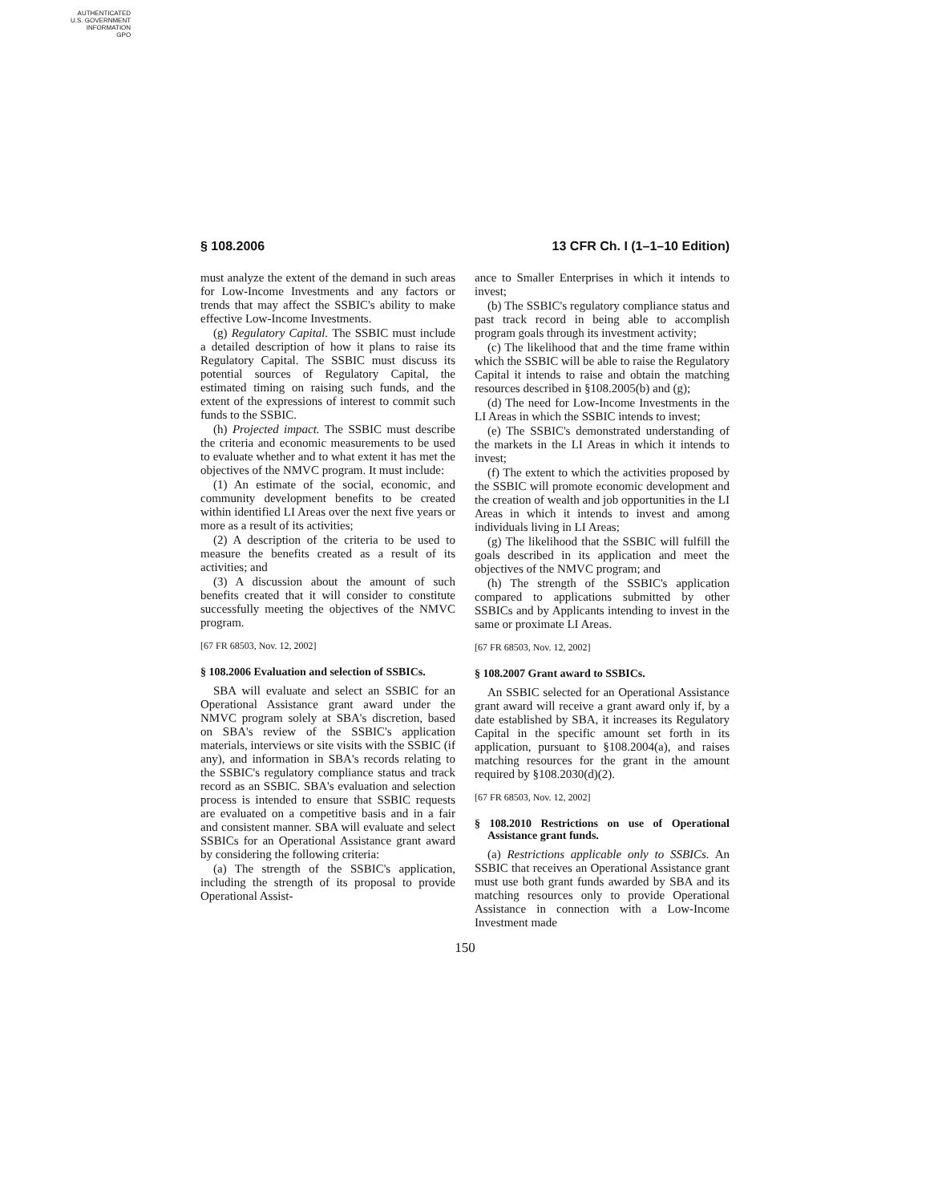AUTHENTICATED
U.S. GOVERNMENT
INFORMATION
GPO
§ 108.2006 13 CFR Ch. I (1–1–10 Edition)
must analyze the extent of the demand in such areas for Low-Income Investments and any factors or trends that may affect the SSBIC's ability to make effective Low-Income Investments.
(g) Regulatory Capital. The SSBIC must include a detailed description of how it plans to raise its Regulatory Capital. The SSBIC must discuss its potential sources of Regulatory Capital, the estimated timing on raising such funds, and the extent of the expressions of interest to commit such funds to the SSBIC.
(h) Projected impact. The SSBIC must describe the criteria and economic measurements to be used to evaluate whether and to what extent it has met the objectives of the NMVC program. It must include:
(1) An estimate of the social, economic, and community development benefits to be created within identified LI Areas over the next five years or more as a result of its activities;
(2) A description of the criteria to be used to measure the benefits created as a result of its activities; and
(3) A discussion about the amount of such benefits created that it will consider to constitute successfully meeting the objectives of the NMVC program.
[67 FR 68503, Nov. 12, 2002]
§ 108.2006 Evaluation and selection of SSBICs.
SBA will evaluate and select an SSBIC for an Operational Assistance grant award under the NMVC program solely at SBA's discretion, based on SBA's review of the SSBIC's application materials, interviews or site visits with the SSBIC (if any), and information in SBA's records relating to the SSBIC's regulatory compliance status and track record as an SSBIC. SBA's evaluation and selection process is intended to ensure that SSBIC requests are evaluated on a competitive basis and in a fair and consistent manner. SBA will evaluate and select SSBICs for an Operational Assistance grant award by considering the following criteria:
(a) The strength of the SSBIC's application, including the strength of its proposal to provide Operational Assist-
ance to Smaller Enterprises in which it intends to invest;
(b) The SSBIC's regulatory compliance status and past track record in being able to accomplish program goals through its investment activity;
(c) The likelihood that and the time frame within which the SSBIC will be able to raise the Regulatory Capital it intends to raise and obtain the matching resources described in §108.2005(b) and (g);
(d) The need for Low-Income Investments in the LI Areas in which the SSBIC intends to invest;
(e) The SSBIC's demonstrated understanding of the markets in the LI Areas in which it intends to invest;
(f) The extent to which the activities proposed by the SSBIC will promote economic development and the creation of wealth and job opportunities in the LI Areas in which it intends to invest and among individuals living in LI Areas;
(g) The likelihood that the SSBIC will fulfill the goals described in its application and meet the objectives of the NMVC program; and
(h) The strength of the SSBIC's application compared to applications submitted by other SSBICs and by Applicants intending to invest in the same or proximate LI Areas.
[67 FR 68503, Nov. 12, 2002]
§ 108.2007 Grant award to SSBICs.
An SSBIC selected for an Operational Assistance grant award will receive a grant award only if, by a date established by SBA, it increases its Regulatory Capital in the specific amount set forth in its application, pursuant to §108.2004(a), and raises matching resources for the grant in the amount required by §108.2030(d)(2).
[67 FR 68503, Nov. 12, 2002]
§ 108.2010 Restrictions on use of Operational Assistance grant funds.
(a) Restrictions applicable only to SSBICs. An SSBIC that receives an Operational Assistance grant must use both grant funds awarded by SBA and its matching resources only to provide Operational Assistance in connection with a Low-Income Investment made
150